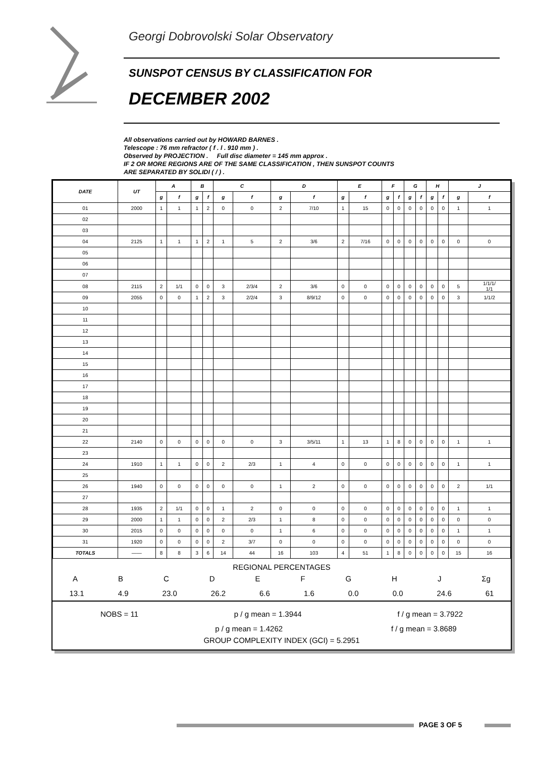Georgi Dobrovolski Solar Observatory
SUNSPOT CENSUS BY CLASSIFICATION FOR
DECEMBER 2002
All observations carried out by HOWARD BARNES .
Telescope : 76 mm refractor ( f . l . 910 mm ) .
Observed by PROJECTION . Full disc diameter = 145 mm approx .
IF 2 OR MORE REGIONS ARE OF THE SAME CLASSIFICATION , THEN SUNSPOT COUNTS
ARE SEPARATED BY SOLIDI ( / ) .
| DATE | UT | A | | B | | C | | D | | E | | F | | G | | H | | J | |
| --- | --- | --- | --- | --- | --- | --- | --- | --- | --- | --- | --- | --- | --- | --- | --- | --- | --- | --- | --- |
| | | g | f | g | f | g | f | g | f | g | f | g | f | g | f | g | f | g | f |
| 01 | 2000 | 1 | 1 | 1 | 2 | 0 | 0 | 2 | 7/10 | 1 | 15 | 0 | 0 | 0 | 0 | 0 | 0 | 1 | 1 |
| 02 | | | | | | | | | | | | | | | | | | | |
| 03 | | | | | | | | | | | | | | | | | | | |
| 04 | 2125 | 1 | 1 | 1 | 2 | 1 | 5 | 2 | 3/6 | 2 | 7/16 | 0 | 0 | 0 | 0 | 0 | 0 | 0 | 0 |
| 05 | | | | | | | | | | | | | | | | | | | |
| 06 | | | | | | | | | | | | | | | | | | | |
| 07 | | | | | | | | | | | | | | | | | | | |
| 08 | 2115 | 2 | 1/1 | 0 | 0 | 3 | 2/3/4 | 2 | 3/6 | 0 | 0 | 0 | 0 | 0 | 0 | 0 | 0 | 5 | 1/1/1/ 1/1 |
| 09 | 2055 | 0 | 0 | 1 | 2 | 3 | 2/2/4 | 3 | 8/9/12 | 0 | 0 | 0 | 0 | 0 | 0 | 0 | 0 | 3 | 1/1/2 |
| 10 | | | | | | | | | | | | | | | | | | | |
| 11 | | | | | | | | | | | | | | | | | | | |
| 12 | | | | | | | | | | | | | | | | | | | |
| 13 | | | | | | | | | | | | | | | | | | | |
| 14 | | | | | | | | | | | | | | | | | | | |
| 15 | | | | | | | | | | | | | | | | | | | |
| 16 | | | | | | | | | | | | | | | | | | | |
| 17 | | | | | | | | | | | | | | | | | | | |
| 18 | | | | | | | | | | | | | | | | | | | |
| 19 | | | | | | | | | | | | | | | | | | | |
| 20 | | | | | | | | | | | | | | | | | | | |
| 21 | | | | | | | | | | | | | | | | | | | |
| 22 | 2140 | 0 | 0 | 0 | 0 | 0 | 0 | 3 | 3/5/11 | 1 | 13 | 1 | 8 | 0 | 0 | 0 | 0 | 1 | 1 |
| 23 | | | | | | | | | | | | | | | | | | | |
| 24 | 1910 | 1 | 1 | 0 | 0 | 2 | 2/3 | 1 | 4 | 0 | 0 | 0 | 0 | 0 | 0 | 0 | 0 | 1 | 1 |
| 25 | | | | | | | | | | | | | | | | | | | |
| 26 | 1940 | 0 | 0 | 0 | 0 | 0 | 0 | 1 | 2 | 0 | 0 | 0 | 0 | 0 | 0 | 0 | 0 | 2 | 1/1 |
| 27 | | | | | | | | | | | | | | | | | | | |
| 28 | 1935 | 2 | 1/1 | 0 | 0 | 1 | 2 | 0 | 0 | 0 | 0 | 0 | 0 | 0 | 0 | 0 | 0 | 1 | 1 |
| 29 | 2000 | 1 | 1 | 0 | 0 | 2 | 2/3 | 1 | 8 | 0 | 0 | 0 | 0 | 0 | 0 | 0 | 0 | 0 | 0 |
| 30 | 2015 | 0 | 0 | 0 | 0 | 0 | 0 | 1 | 6 | 0 | 0 | 0 | 0 | 0 | 0 | 0 | 0 | 1 | 1 |
| 31 | 1920 | 0 | 0 | 0 | 0 | 2 | 3/7 | 0 | 0 | 0 | 0 | 0 | 0 | 0 | 0 | 0 | 0 | 0 | 0 |
| TOTALS | —— | 8 | 8 | 3 | 6 | 14 | 44 | 16 | 103 | 4 | 51 | 1 | 8 | 0 | 0 | 0 | 0 | 15 | 16 |
REGIONAL PERCENTAGES
ABCDEFGHJ Σg
13.1 4.9 23.0 26.2 6.6 1.6 0.0 0.0 24.6 61
NOBS = 11 p / g mean = 1.3944 f / g mean = 3.7922
p / g mean = 1.4262 f / g mean = 3.8689
GROUP COMPLEXITY INDEX (GCI) = 5.2951
PAGE 3 OF 5